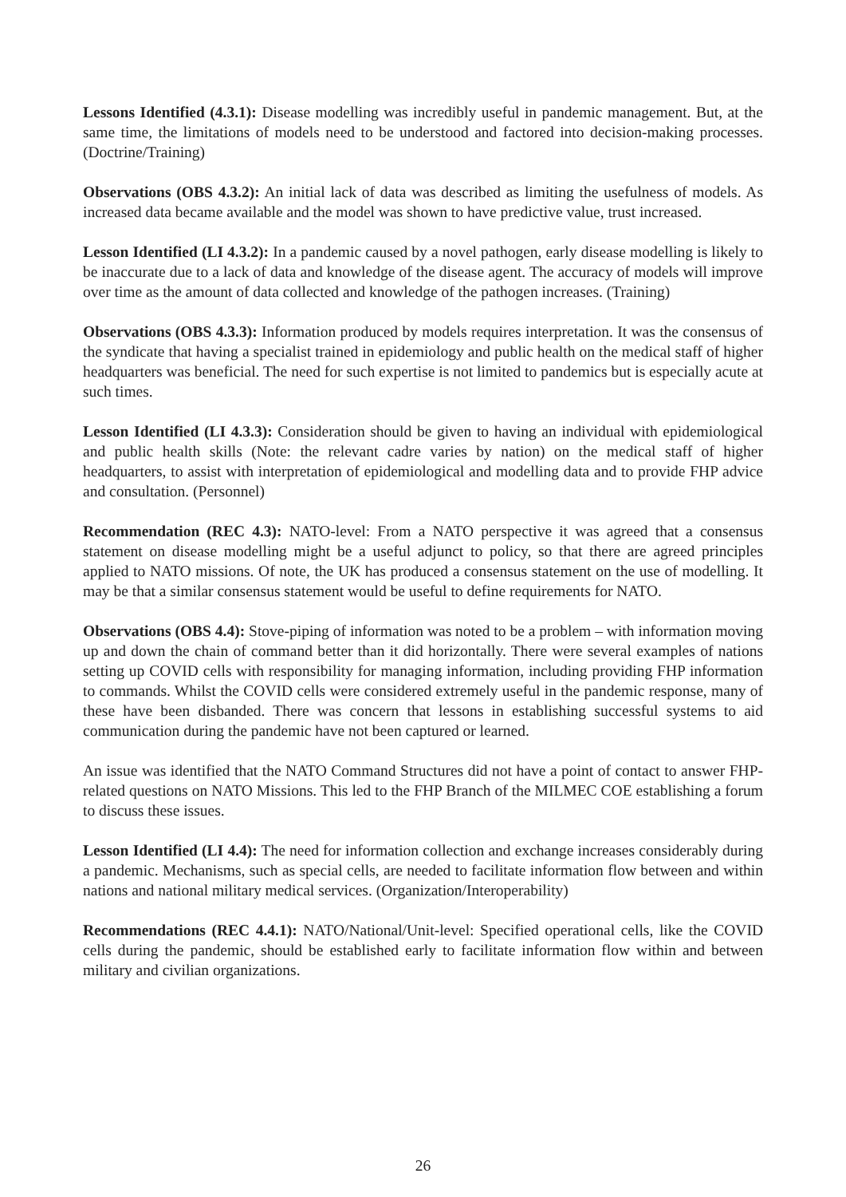Lessons Identified (4.3.1): Disease modelling was incredibly useful in pandemic management. But, at the same time, the limitations of models need to be understood and factored into decision-making processes. (Doctrine/Training)
Observations (OBS 4.3.2): An initial lack of data was described as limiting the usefulness of models. As increased data became available and the model was shown to have predictive value, trust increased.
Lesson Identified (LI 4.3.2): In a pandemic caused by a novel pathogen, early disease modelling is likely to be inaccurate due to a lack of data and knowledge of the disease agent. The accuracy of models will improve over time as the amount of data collected and knowledge of the pathogen increases. (Training)
Observations (OBS 4.3.3): Information produced by models requires interpretation. It was the consensus of the syndicate that having a specialist trained in epidemiology and public health on the medical staff of higher headquarters was beneficial. The need for such expertise is not limited to pandemics but is especially acute at such times.
Lesson Identified (LI 4.3.3): Consideration should be given to having an individual with epidemiological and public health skills (Note: the relevant cadre varies by nation) on the medical staff of higher headquarters, to assist with interpretation of epidemiological and modelling data and to provide FHP advice and consultation. (Personnel)
Recommendation (REC 4.3): NATO-level: From a NATO perspective it was agreed that a consensus statement on disease modelling might be a useful adjunct to policy, so that there are agreed principles applied to NATO missions. Of note, the UK has produced a consensus statement on the use of modelling. It may be that a similar consensus statement would be useful to define requirements for NATO.
Observations (OBS 4.4): Stove-piping of information was noted to be a problem – with information moving up and down the chain of command better than it did horizontally. There were several examples of nations setting up COVID cells with responsibility for managing information, including providing FHP information to commands. Whilst the COVID cells were considered extremely useful in the pandemic response, many of these have been disbanded. There was concern that lessons in establishing successful systems to aid communication during the pandemic have not been captured or learned.
An issue was identified that the NATO Command Structures did not have a point of contact to answer FHP-related questions on NATO Missions. This led to the FHP Branch of the MILMEC COE establishing a forum to discuss these issues.
Lesson Identified (LI 4.4): The need for information collection and exchange increases considerably during a pandemic. Mechanisms, such as special cells, are needed to facilitate information flow between and within nations and national military medical services. (Organization/Interoperability)
Recommendations (REC 4.4.1): NATO/National/Unit-level: Specified operational cells, like the COVID cells during the pandemic, should be established early to facilitate information flow within and between military and civilian organizations.
26